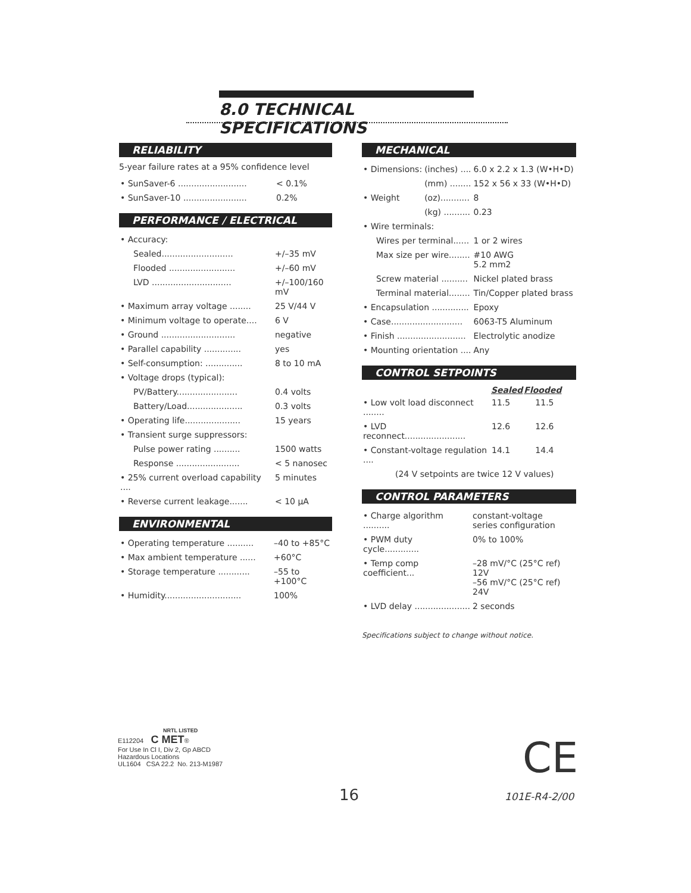8.0 TECHNICAL SPECIFICATIONS
RELIABILITY
5-year failure rates at a 95% confidence level
| • SunSaver-6 .......................... | < 0.1% |
| • SunSaver-10 ........................ | 0.2% |
PERFORMANCE / ELECTRICAL
| • Accuracy: | |
| Sealed........................... | +/–35 mV |
| Flooded ......................... | +/–60 mV |
| LVD .............................. | +/–100/160 mV |
| • Maximum array voltage ........ | 25 V/44 V |
| • Minimum voltage to operate.... | 6 V |
| • Ground ............................ | negative |
| • Parallel capability .............. | yes |
| • Self-consumption: .............. | 8 to 10 mA |
| • Voltage drops (typical): | |
| PV/Battery....................... | 0.4 volts |
| Battery/Load..................... | 0.3 volts |
| • Operating life..................... | 15 years |
| • Transient surge suppressors: | |
| Pulse power rating .......... | 1500 watts |
| Response ........................ | < 5 nanosec |
| • 25% current overload capability .... | 5 minutes |
| • Reverse current leakage....... | < 10 µA |
ENVIRONMENTAL
| • Operating temperature .......... | –40 to +85°C |
| • Max ambient temperature ...... | +60°C |
| • Storage temperature ............ | –55 to +100°C |
| • Humidity............................. | 100% |
MECHANICAL
| • Dimensions: | (inches) .... | 6.0 x 2.2 x 1.3 (W•H•D) |
| | (mm) ........ | 152 x 56 x 33 (W•H•D) |
| • Weight | (oz)........... | 8 |
| | (kg) .......... | 0.23 |
| • Wire terminals: | | |
| Wires per terminal...... | | 1 or 2 wires |
| Max size per wire........ | | #10 AWG 5.2 mm2 |
| Screw material .......... | | Nickel plated brass |
| Terminal material........ | | Tin/Copper plated brass |
| • Encapsulation .............. | | Epoxy |
| • Case........................... | | 6063-T5 Aluminum |
| • Finish .......................... | | Electrolytic anodize |
| • Mounting orientation .... | | Any |
CONTROL SETPOINTS
| | Sealed | Flooded |
| --- | --- | --- |
| • Low volt load disconnect ........ | 11.5 | 11.5 |
| • LVD reconnect....................... | 12.6 | 12.6 |
| • Constant-voltage regulation .... | 14.1 | 14.4 |
| (24 V setpoints are twice 12 V values) | | |
CONTROL PARAMETERS
| • Charge algorithm .......... | constant-voltage series configuration |
| • PWM duty cycle............. | 0% to 100% |
| • Temp comp coefficient... | –28 mV/°C (25°C ref) 12V –56 mV/°C (25°C ref) 24V |
| • LVD delay ..................... | 2 seconds |
Specifications subject to change without notice.
NRTL LISTED
E112204 C MET®
For Use In Cl I, Div 2, Gp ABCD
Hazardous Locations
UL1604 CSA 22.2 No. 213-M1987
CE
16 101E-R4-2/00